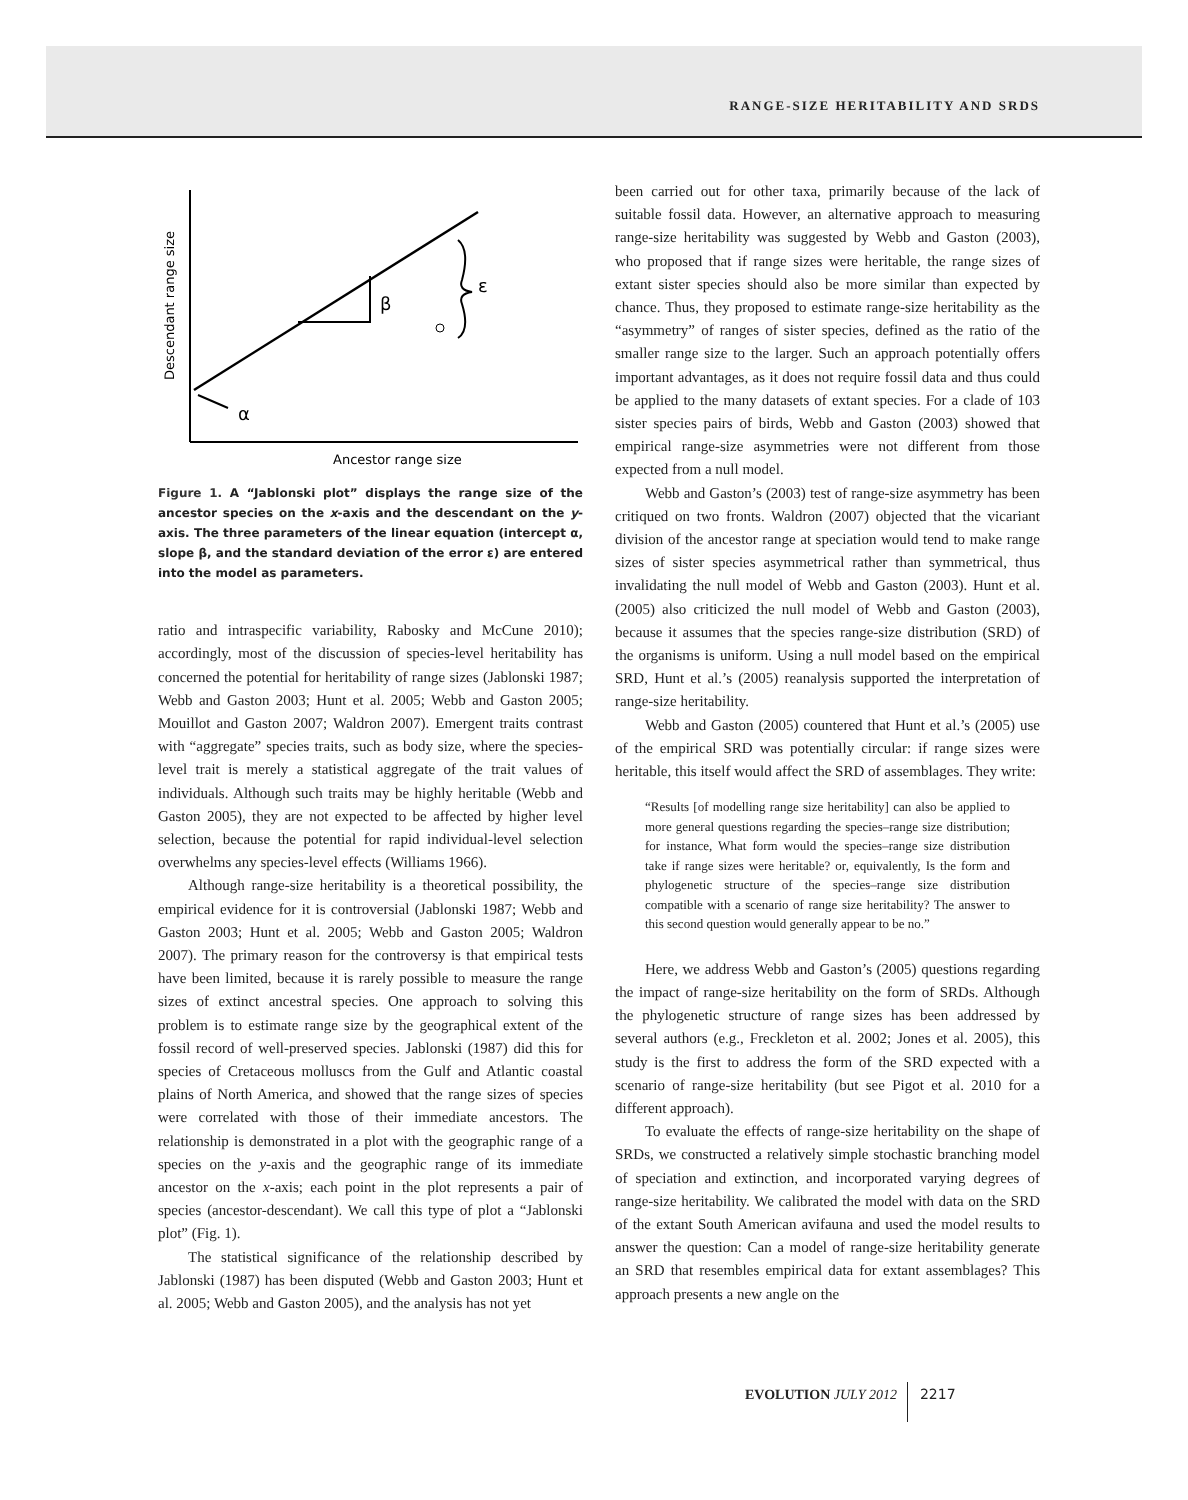RANGE-SIZE HERITABILITY AND SRDS
β
ε
α
Descendant range size
Ancestor range size
Figure 1. A “Jablonski plot” displays the range size of the ancestor species on the x-axis and the descendant on the y-axis. The three parameters of the linear equation (intercept α, slope β, and the standard deviation of the error ε) are entered into the model as parameters.
ratio and intraspecific variability, Rabosky and McCune 2010); accordingly, most of the discussion of species-level heritability has concerned the potential for heritability of range sizes (Jablonski 1987; Webb and Gaston 2003; Hunt et al. 2005; Webb and Gaston 2005; Mouillot and Gaston 2007; Waldron 2007). Emergent traits contrast with “aggregate” species traits, such as body size, where the species-level trait is merely a statistical aggregate of the trait values of individuals. Although such traits may be highly heritable (Webb and Gaston 2005), they are not expected to be affected by higher level selection, because the potential for rapid individual-level selection overwhelms any species-level effects (Williams 1966).
Although range-size heritability is a theoretical possibility, the empirical evidence for it is controversial (Jablonski 1987; Webb and Gaston 2003; Hunt et al. 2005; Webb and Gaston 2005; Waldron 2007). The primary reason for the controversy is that empirical tests have been limited, because it is rarely possible to measure the range sizes of extinct ancestral species. One approach to solving this problem is to estimate range size by the geographical extent of the fossil record of well-preserved species. Jablonski (1987) did this for species of Cretaceous molluscs from the Gulf and Atlantic coastal plains of North America, and showed that the range sizes of species were correlated with those of their immediate ancestors. The relationship is demonstrated in a plot with the geographic range of a species on the y-axis and the geographic range of its immediate ancestor on the x-axis; each point in the plot represents a pair of species (ancestor-descendant). We call this type of plot a “Jablonski plot” (Fig. 1).
The statistical significance of the relationship described by Jablonski (1987) has been disputed (Webb and Gaston 2003; Hunt et al. 2005; Webb and Gaston 2005), and the analysis has not yet
been carried out for other taxa, primarily because of the lack of suitable fossil data. However, an alternative approach to measuring range-size heritability was suggested by Webb and Gaston (2003), who proposed that if range sizes were heritable, the range sizes of extant sister species should also be more similar than expected by chance. Thus, they proposed to estimate range-size heritability as the “asymmetry” of ranges of sister species, defined as the ratio of the smaller range size to the larger. Such an approach potentially offers important advantages, as it does not require fossil data and thus could be applied to the many datasets of extant species. For a clade of 103 sister species pairs of birds, Webb and Gaston (2003) showed that empirical range-size asymmetries were not different from those expected from a null model.
Webb and Gaston’s (2003) test of range-size asymmetry has been critiqued on two fronts. Waldron (2007) objected that the vicariant division of the ancestor range at speciation would tend to make range sizes of sister species asymmetrical rather than symmetrical, thus invalidating the null model of Webb and Gaston (2003). Hunt et al. (2005) also criticized the null model of Webb and Gaston (2003), because it assumes that the species range-size distribution (SRD) of the organisms is uniform. Using a null model based on the empirical SRD, Hunt et al.’s (2005) reanalysis supported the interpretation of range-size heritability.
Webb and Gaston (2005) countered that Hunt et al.’s (2005) use of the empirical SRD was potentially circular: if range sizes were heritable, this itself would affect the SRD of assemblages. They write:
“Results [of modelling range size heritability] can also be applied to more general questions regarding the species–range size distribution; for instance, What form would the species–range size distribution take if range sizes were heritable? or, equivalently, Is the form and phylogenetic structure of the species–range size distribution compatible with a scenario of range size heritability? The answer to this second question would generally appear to be no.”
Here, we address Webb and Gaston’s (2005) questions regarding the impact of range-size heritability on the form of SRDs. Although the phylogenetic structure of range sizes has been addressed by several authors (e.g., Freckleton et al. 2002; Jones et al. 2005), this study is the first to address the form of the SRD expected with a scenario of range-size heritability (but see Pigot et al. 2010 for a different approach).
To evaluate the effects of range-size heritability on the shape of SRDs, we constructed a relatively simple stochastic branching model of speciation and extinction, and incorporated varying degrees of range-size heritability. We calibrated the model with data on the SRD of the extant South American avifauna and used the model results to answer the question: Can a model of range-size heritability generate an SRD that resembles empirical data for extant assemblages? This approach presents a new angle on the
EVOLUTION JULY 2012 2217